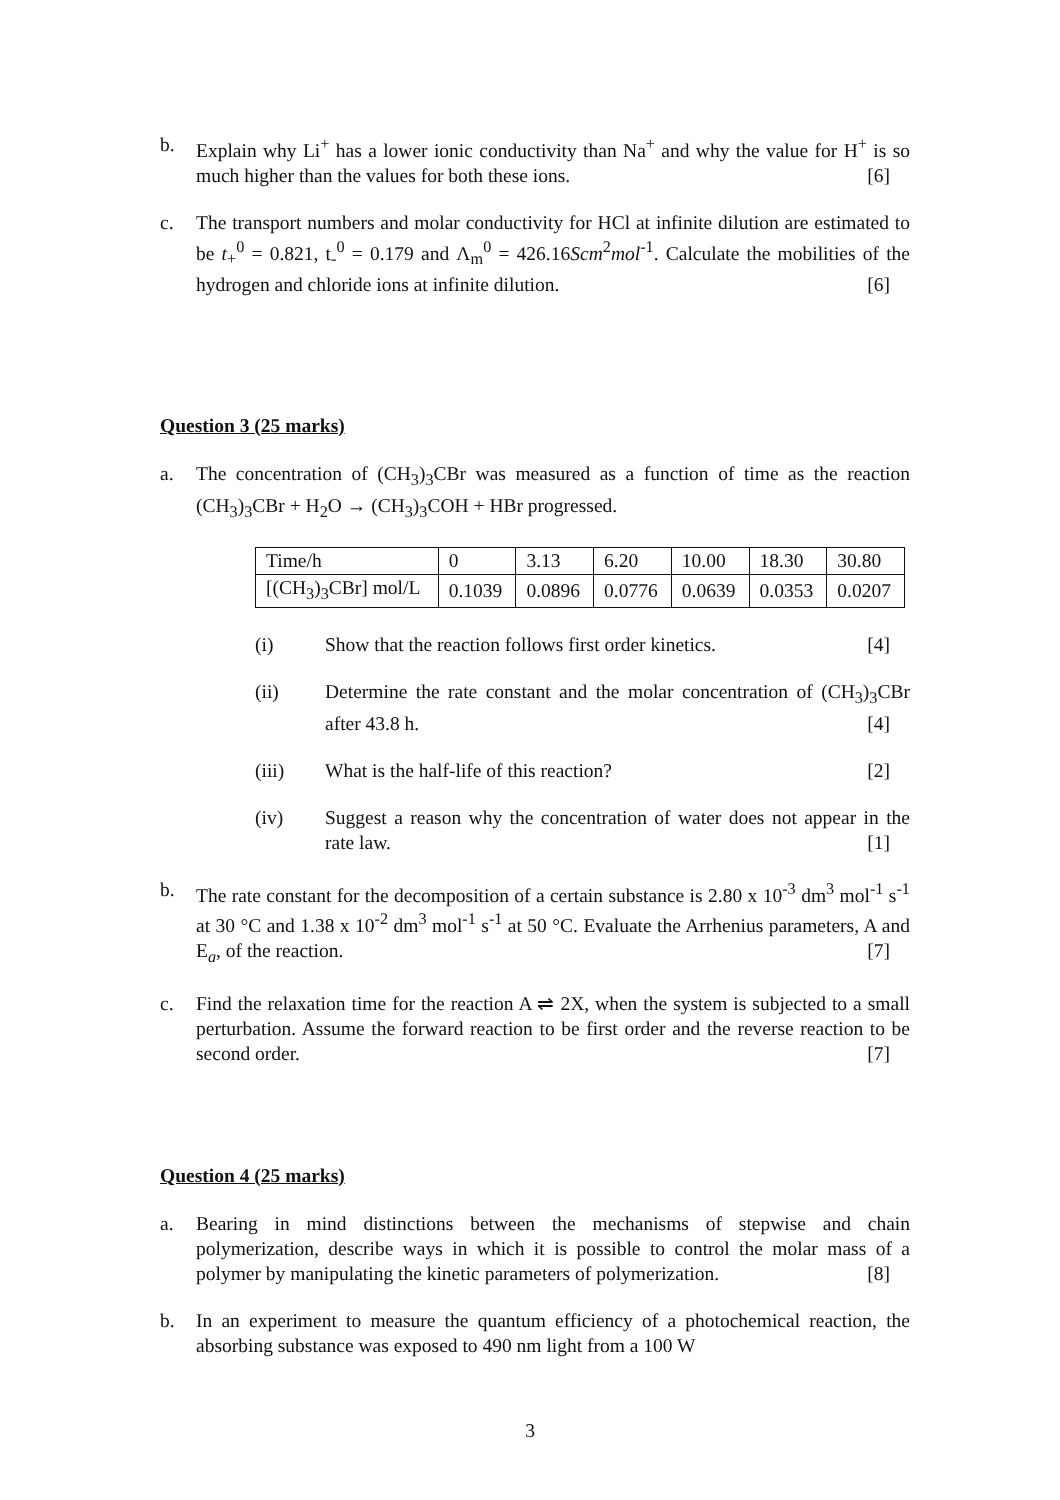b. Explain why Li<sup>+</sup> has a lower ionic conductivity than Na<sup>+</sup> and why the value for H<sup>+</sup> is so much higher than the values for both these ions. [6]
c. The transport numbers and molar conductivity for HCl at infinite dilution are estimated to be t<sub>+</sub><sup>0</sup> = 0.821, t<sub>-</sub><sup>0</sup> = 0.179 and Λ<sub>m</sub><sup>0</sup> = 426.16Scm<sup>2</sup>mol<sup>-1</sup>. Calculate the mobilities of the hydrogen and chloride ions at infinite dilution. [6]
Question 3 (25 marks)
a. The concentration of (CH<sub>3</sub>)<sub>3</sub>CBr was measured as a function of time as the reaction (CH<sub>3</sub>)<sub>3</sub>CBr + H<sub>2</sub>O → (CH<sub>3</sub>)<sub>3</sub>COH + HBr progressed.
| Time/h | 0 | 3.13 | 6.20 | 10.00 | 18.30 | 30.80 |
| [(CH<sub>3</sub>)<sub>3</sub>CBr] mol/L | 0.1039 | 0.0896 | 0.0776 | 0.0639 | 0.0353 | 0.0207 |
(i) Show that the reaction follows first order kinetics. [4]
(ii) Determine the rate constant and the molar concentration of (CH<sub>3</sub>)<sub>3</sub>CBr after 43.8 h. [4]
(iii) What is the half-life of this reaction? [2]
(iv) Suggest a reason why the concentration of water does not appear in the rate law. [1]
b. The rate constant for the decomposition of a certain substance is 2.80 x 10<sup>-3</sup> dm<sup>3</sup> mol<sup>-1</sup> s<sup>-1</sup> at 30 °C and 1.38 x 10<sup>-2</sup> dm<sup>3</sup> mol<sup>-1</sup> s<sup>-1</sup> at 50 °C. Evaluate the Arrhenius parameters, A and E<sub>a</sub>, of the reaction. [7]
c. Find the relaxation time for the reaction A ⇌ 2X, when the system is subjected to a small perturbation. Assume the forward reaction to be first order and the reverse reaction to be second order. [7]
Question 4 (25 marks)
a. Bearing in mind distinctions between the mechanisms of stepwise and chain polymerization, describe ways in which it is possible to control the molar mass of a polymer by manipulating the kinetic parameters of polymerization. [8]
b. In an experiment to measure the quantum efficiency of a photochemical reaction, the absorbing substance was exposed to 490 nm light from a 100 W
3